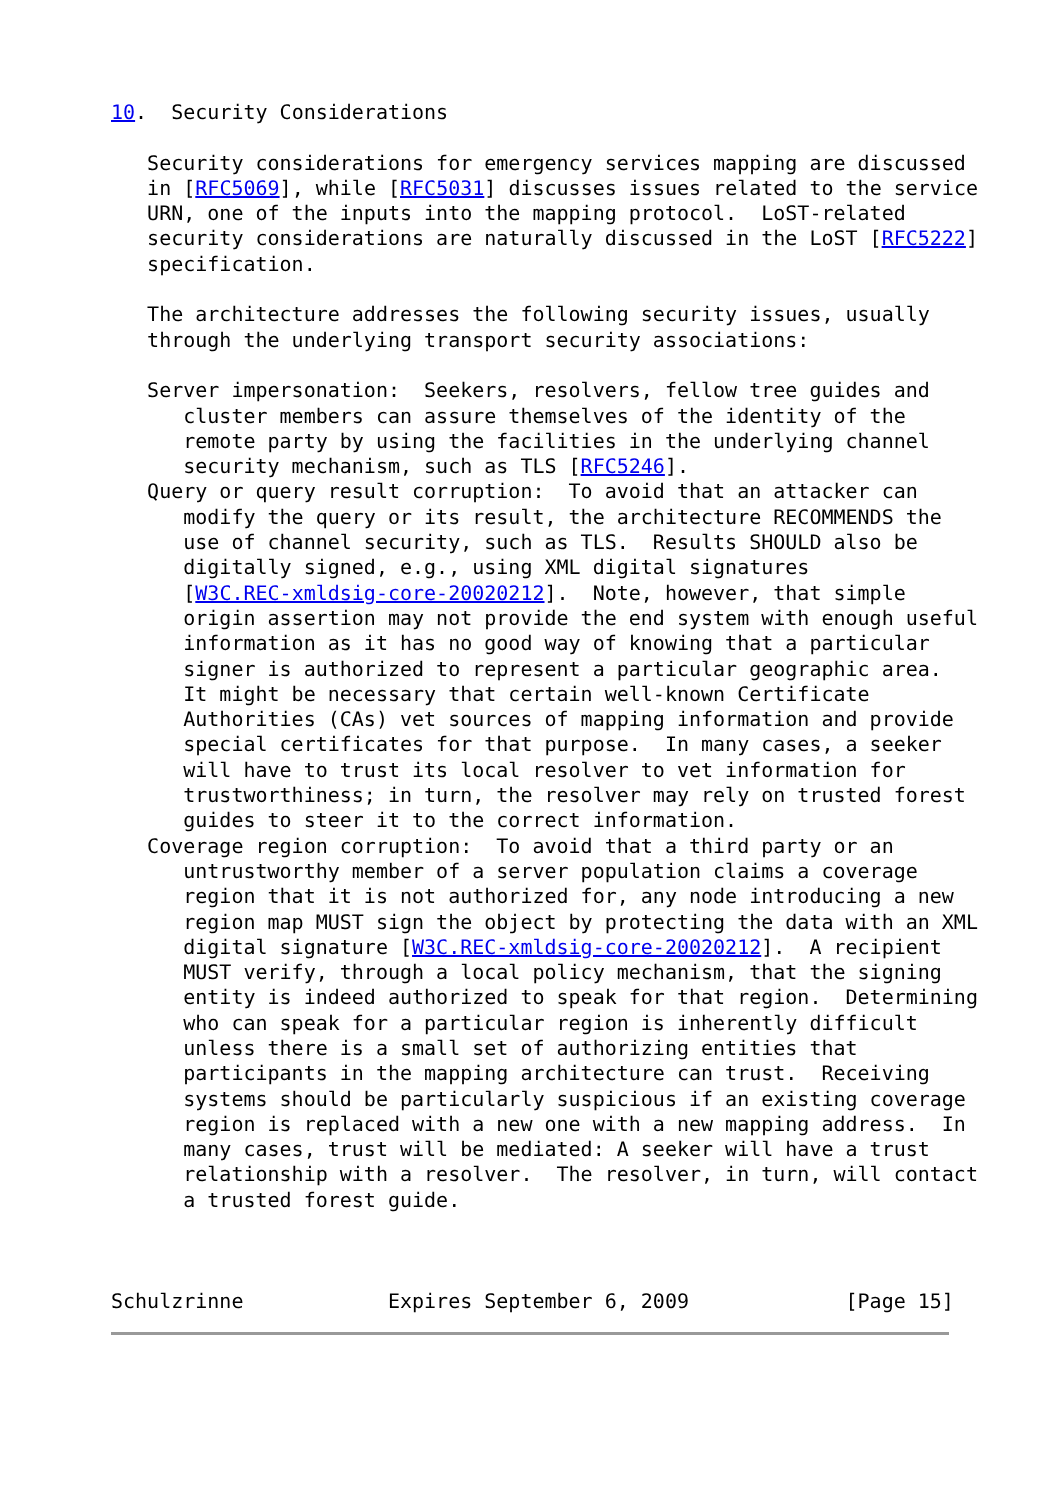10.  Security Considerations

   Security considerations for emergency services mapping are discussed
   in [RFC5069], while [RFC5031] discusses issues related to the service
   URN, one of the inputs into the mapping protocol.  LoST-related
   security considerations are naturally discussed in the LoST [RFC5222]
   specification.

   The architecture addresses the following security issues, usually
   through the underlying transport security associations:

   Server impersonation:  Seekers, resolvers, fellow tree guides and
      cluster members can assure themselves of the identity of the
      remote party by using the facilities in the underlying channel
      security mechanism, such as TLS [RFC5246].
   Query or query result corruption:  To avoid that an attacker can
      modify the query or its result, the architecture RECOMMENDS the
      use of channel security, such as TLS.  Results SHOULD also be
      digitally signed, e.g., using XML digital signatures
      [W3C.REC-xmldsig-core-20020212].  Note, however, that simple
      origin assertion may not provide the end system with enough useful
      information as it has no good way of knowing that a particular
      signer is authorized to represent a particular geographic area.
      It might be necessary that certain well-known Certificate
      Authorities (CAs) vet sources of mapping information and provide
      special certificates for that purpose.  In many cases, a seeker
      will have to trust its local resolver to vet information for
      trustworthiness; in turn, the resolver may rely on trusted forest
      guides to steer it to the correct information.
   Coverage region corruption:  To avoid that a third party or an
      untrustworthy member of a server population claims a coverage
      region that it is not authorized for, any node introducing a new
      region map MUST sign the object by protecting the data with an XML
      digital signature [W3C.REC-xmldsig-core-20020212].  A recipient
      MUST verify, through a local policy mechanism, that the signing
      entity is indeed authorized to speak for that region.  Determining
      who can speak for a particular region is inherently difficult
      unless there is a small set of authorizing entities that
      participants in the mapping architecture can trust.  Receiving
      systems should be particularly suspicious if an existing coverage
      region is replaced with a new one with a new mapping address.  In
      many cases, trust will be mediated: A seeker will have a trust
      relationship with a resolver.  The resolver, in turn, will contact
      a trusted forest guide.



Schulzrinne            Expires September 6, 2009             [Page 15]